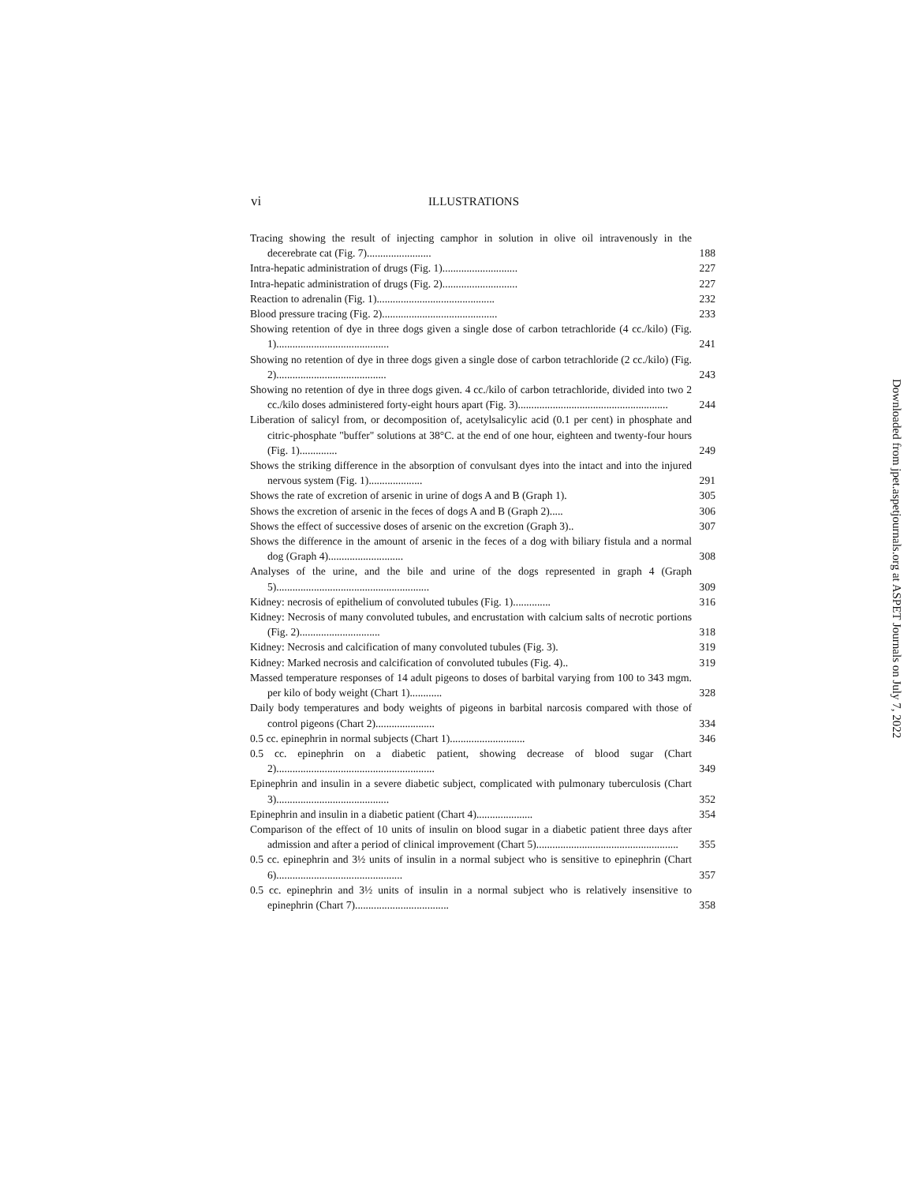vi ILLUSTRATIONS
Tracing showing the result of injecting camphor in solution in olive oil intravenously in the decerebrate cat (Fig. 7)........................
188
Intra-hepatic administration of drugs (Fig. 1)............................
227
Intra-hepatic administration of drugs (Fig. 2)............................
227
Reaction to adrenalin (Fig. 1)............................................
232
Blood pressure tracing (Fig. 2)...........................................
233
Showing retention of dye in three dogs given a single dose of carbon tetrachloride (4 cc./kilo) (Fig. 1)..........................................
241
Showing no retention of dye in three dogs given a single dose of carbon tetrachloride (2 cc./kilo) (Fig. 2).........................................
243
Showing no retention of dye in three dogs given. 4 cc./kilo of carbon tetrachloride, divided into two 2 cc./kilo doses administered forty-eight hours apart (Fig. 3)........................................................
244
Liberation of salicyl from, or decomposition of, acetylsalicylic acid (0.1 per cent) in phosphate and citric-phosphate "buffer" solutions at 38°C. at the end of one hour, eighteen and twenty-four hours (Fig. 1)..............
249
Shows the striking difference in the absorption of convulsant dyes into the intact and into the injured nervous system (Fig. 1)....................
291
Shows the rate of excretion of arsenic in urine of dogs A and B (Graph 1).
305
Shows the excretion of arsenic in the feces of dogs A and B (Graph 2).....
306
Shows the effect of successive doses of arsenic on the excretion (Graph 3)..
307
Shows the difference in the amount of arsenic in the feces of a dog with biliary fistula and a normal dog (Graph 4)............................
308
Analyses of the urine, and the bile and urine of the dogs represented in graph 4 (Graph 5).........................................................
309
Kidney: necrosis of epithelium of convoluted tubules (Fig. 1)..............
316
Kidney: Necrosis of many convoluted tubules, and encrustation with calcium salts of necrotic portions (Fig. 2)..............................
318
Kidney: Necrosis and calcification of many convoluted tubules (Fig. 3).
319
Kidney: Marked necrosis and calcification of convoluted tubules (Fig. 4)..
319
Massed temperature responses of 14 adult pigeons to doses of barbital varying from 100 to 343 mgm. per kilo of body weight (Chart 1)............
328
Daily body temperatures and body weights of pigeons in barbital narcosis compared with those of control pigeons (Chart 2)......................
334
0.5 cc. epinephrin in normal subjects (Chart 1)............................
346
0.5 cc. epinephrin on a diabetic patient, showing decrease of blood sugar (Chart 2)...........................................................
349
Epinephrin and insulin in a severe diabetic subject, complicated with pulmonary tuberculosis (Chart 3)..........................................
352
Epinephrin and insulin in a diabetic patient (Chart 4).....................
354
Comparison of the effect of 10 units of insulin on blood sugar in a diabetic patient three days after admission and after a period of clinical improvement (Chart 5).....................................................
355
0.5 cc. epinephrin and 3½ units of insulin in a normal subject who is sensitive to epinephrin (Chart 6)...............................................
357
0.5 cc. epinephrin and 3½ units of insulin in a normal subject who is relatively insensitive to epinephrin (Chart 7)...................................
358
Downloaded from jpet.aspetjournals.org at ASPET Journals on July 7, 2022